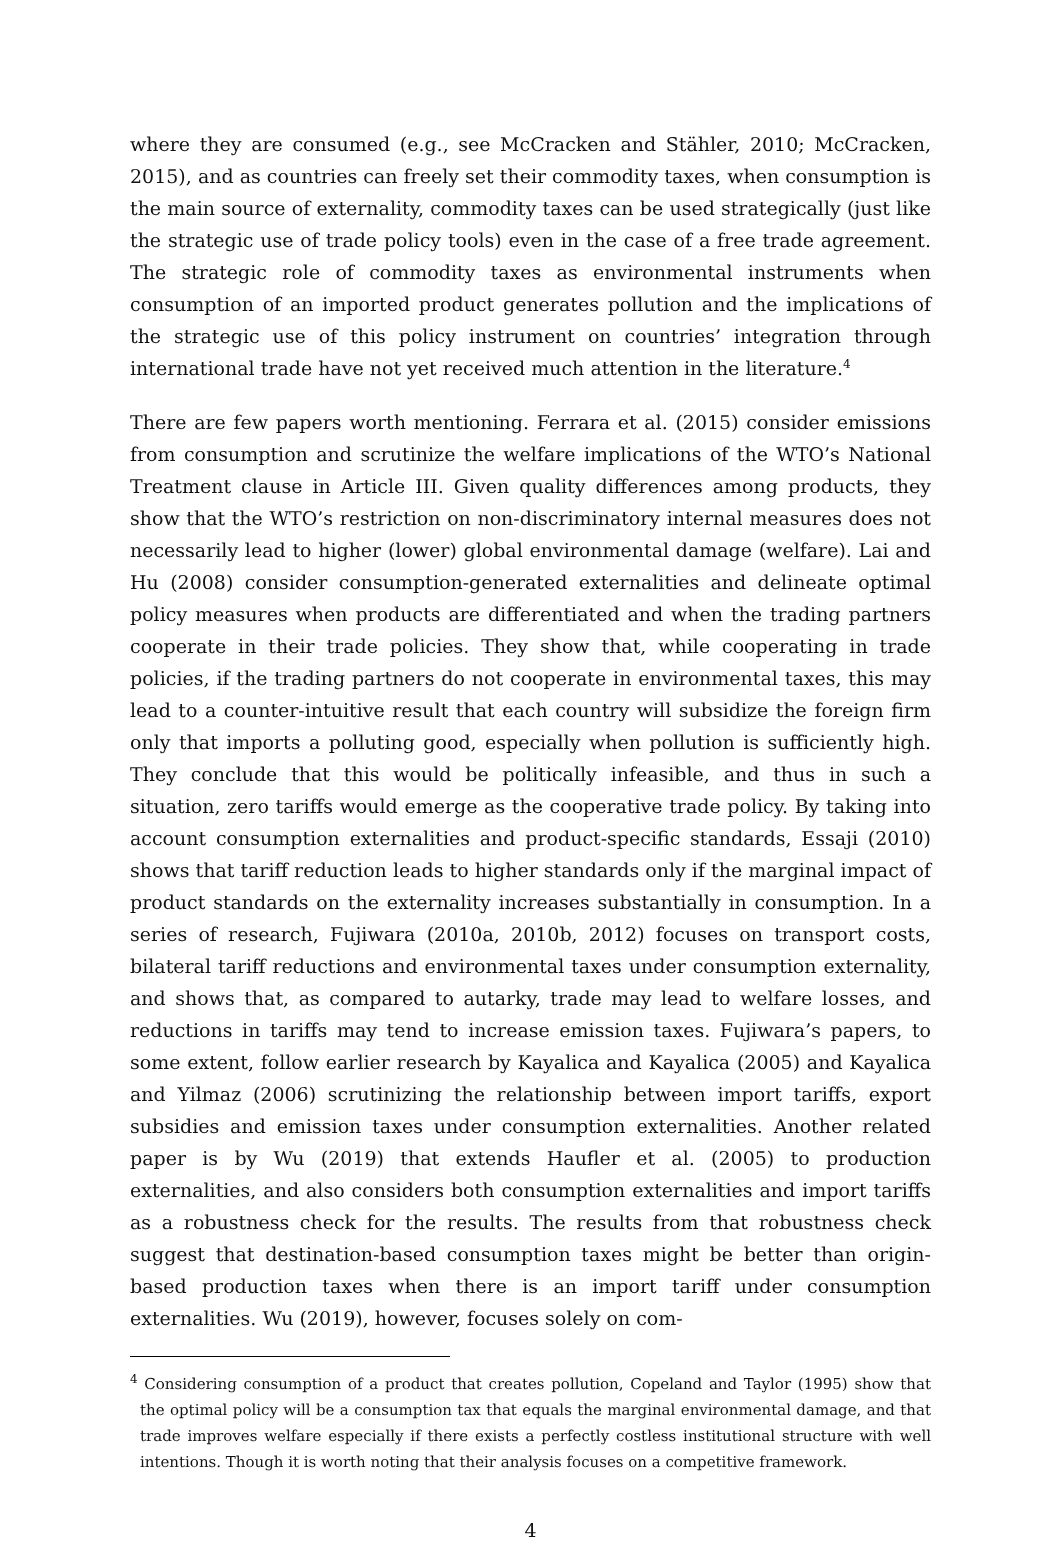where they are consumed (e.g., see McCracken and Stähler, 2010; McCracken, 2015), and as countries can freely set their commodity taxes, when consumption is the main source of externality, commodity taxes can be used strategically (just like the strategic use of trade policy tools) even in the case of a free trade agreement. The strategic role of commodity taxes as environmental instruments when consumption of an imported product generates pollution and the implications of the strategic use of this policy instrument on countries’ integration through international trade have not yet received much attention in the literature.<sup>4</sup>
There are few papers worth mentioning. Ferrara et al. (2015) consider emissions from consumption and scrutinize the welfare implications of the WTO’s National Treatment clause in Article III. Given quality differences among products, they show that the WTO’s restriction on non-discriminatory internal measures does not necessarily lead to higher (lower) global environmental damage (welfare). Lai and Hu (2008) consider consumption-generated externalities and delineate optimal policy measures when products are differentiated and when the trading partners cooperate in their trade policies. They show that, while cooperating in trade policies, if the trading partners do not cooperate in environmental taxes, this may lead to a counter-intuitive result that each country will subsidize the foreign firm only that imports a polluting good, especially when pollution is sufficiently high. They conclude that this would be politically infeasible, and thus in such a situation, zero tariffs would emerge as the cooperative trade policy. By taking into account consumption externalities and product-specific standards, Essaji (2010) shows that tariff reduction leads to higher standards only if the marginal impact of product standards on the externality increases substantially in consumption. In a series of research, Fujiwara (2010a, 2010b, 2012) focuses on transport costs, bilateral tariff reductions and environmental taxes under consumption externality, and shows that, as compared to autarky, trade may lead to welfare losses, and reductions in tariffs may tend to increase emission taxes. Fujiwara’s papers, to some extent, follow earlier research by Kayalica and Kayalica (2005) and Kayalica and Yilmaz (2006) scrutinizing the relationship between import tariffs, export subsidies and emission taxes under consumption externalities. Another related paper is by Wu (2019) that extends Haufler et al. (2005) to production externalities, and also considers both consumption externalities and import tariffs as a robustness check for the results. The results from that robustness check suggest that destination-based consumption taxes might be better than origin-based production taxes when there is an import tariff under consumption externalities. Wu (2019), however, focuses solely on com-
<sup>4</sup> Considering consumption of a product that creates pollution, Copeland and Taylor (1995) show that the optimal policy will be a consumption tax that equals the marginal environmental damage, and that trade improves welfare especially if there exists a perfectly costless institutional structure with well intentions. Though it is worth noting that their analysis focuses on a competitive framework.
4